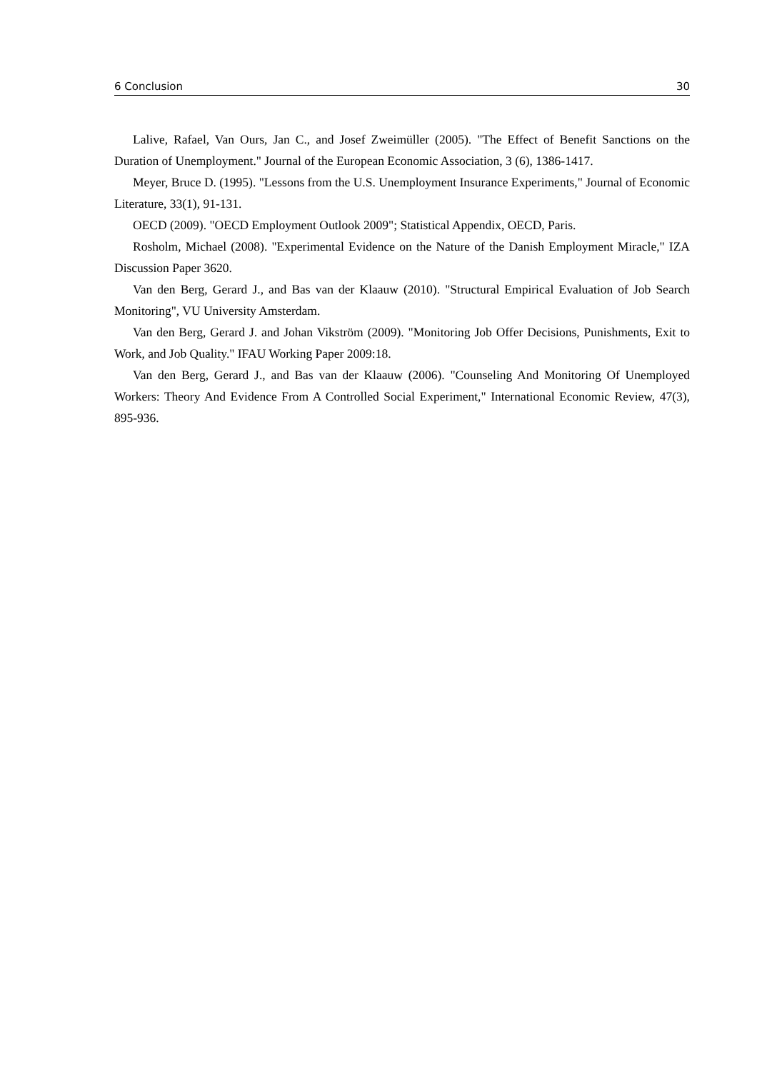6 Conclusion 30
Lalive, Rafael, Van Ours, Jan C., and Josef Zweimüller (2005). "The Effect of Benefit Sanctions on the Duration of Unemployment." Journal of the European Economic Association, 3 (6), 1386-1417.
Meyer, Bruce D. (1995). "Lessons from the U.S. Unemployment Insurance Experiments," Journal of Economic Literature, 33(1), 91-131.
OECD (2009). "OECD Employment Outlook 2009"; Statistical Appendix, OECD, Paris.
Rosholm, Michael (2008). "Experimental Evidence on the Nature of the Danish Employment Miracle," IZA Discussion Paper 3620.
Van den Berg, Gerard J., and Bas van der Klaauw (2010). "Structural Empirical Evaluation of Job Search Monitoring", VU University Amsterdam.
Van den Berg, Gerard J. and Johan Vikström (2009). "Monitoring Job Offer Decisions, Punishments, Exit to Work, and Job Quality." IFAU Working Paper 2009:18.
Van den Berg, Gerard J., and Bas van der Klaauw (2006). "Counseling And Monitoring Of Unemployed Workers: Theory And Evidence From A Controlled Social Experiment," International Economic Review, 47(3), 895-936.